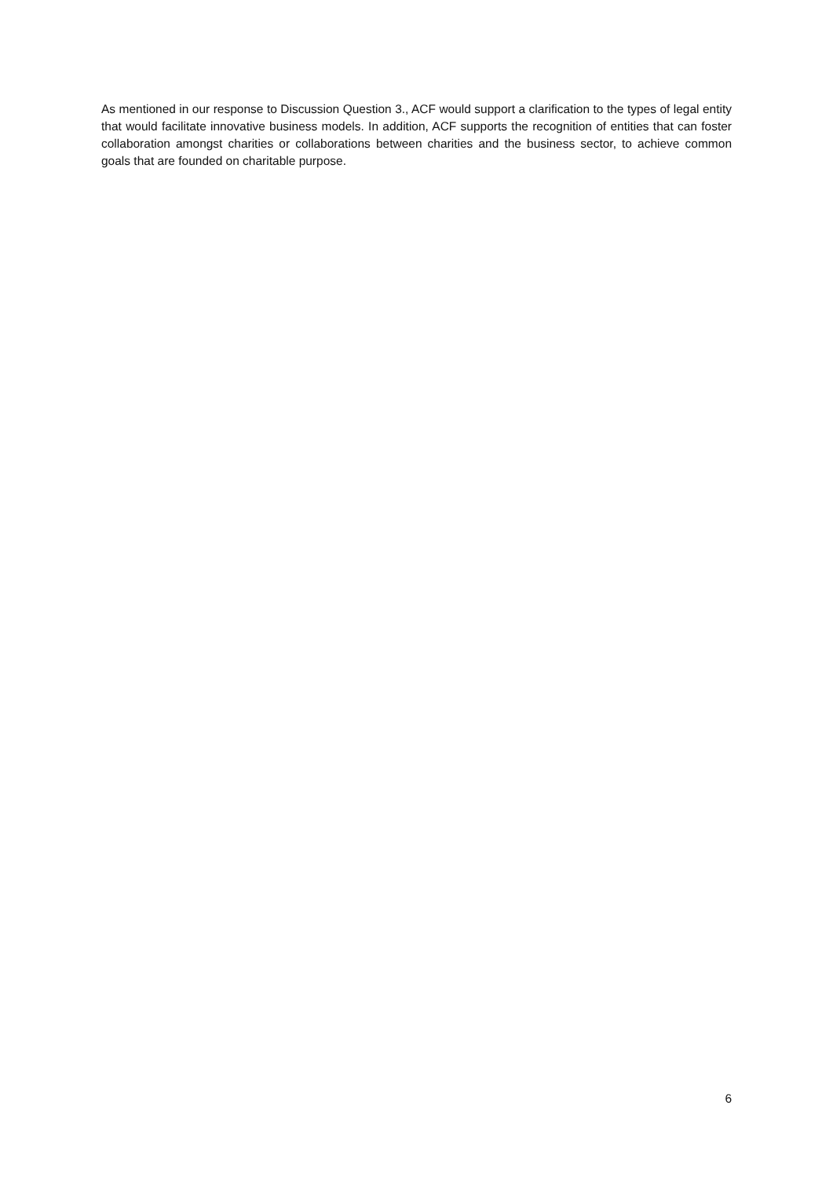As mentioned in our response to Discussion Question 3., ACF would support a clarification to the types of legal entity that would facilitate innovative business models. In addition, ACF supports the recognition of entities that can foster collaboration amongst charities or collaborations between charities and the business sector, to achieve common goals that are founded on charitable purpose.
6